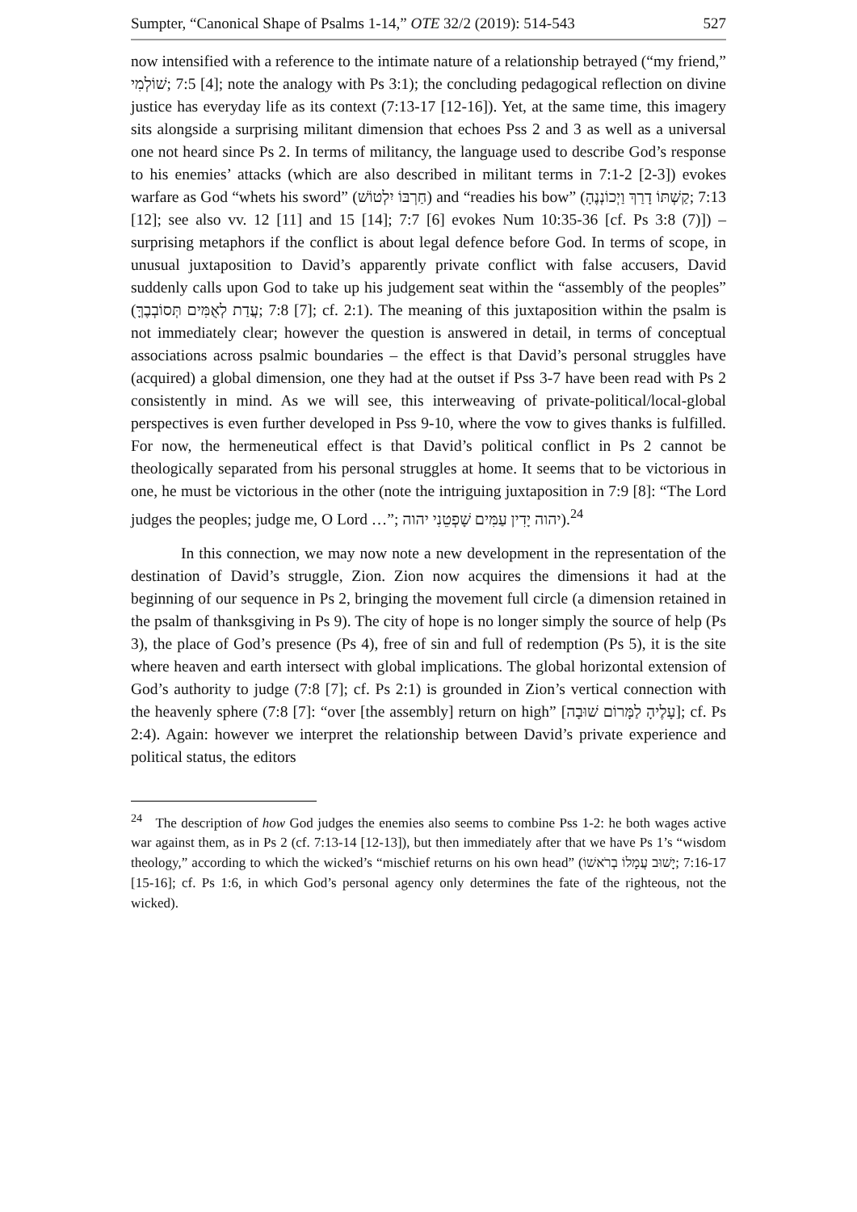Sumpter, “Canonical Shape of Psalms 1-14,” OTE 32/2 (2019): 514-543 527
now intensified with a reference to the intimate nature of a relationship betrayed (“my friend,” שׁוֹלְמִי; 7:5 [4]; note the analogy with Ps 3:1); the concluding pedagogical reflection on divine justice has everyday life as its context (7:13-17 [12-16]). Yet, at the same time, this imagery sits alongside a surprising militant dimension that echoes Pss 2 and 3 as well as a universal one not heard since Ps 2. In terms of militancy, the language used to describe God’s response to his enemies’ attacks (which are also described in militant terms in 7:1-2 [2-3]) evokes warfare as God “whets his sword” (חַרְבּוֹ יִלְטוֹשׁ) and “readies his bow” (קַשְׁתּוֹ דָרַךְ וַיְכוֹנְנֶהָ; 7:13 [12]; see also vv. 12 [11] and 15 [14]; 7:7 [6] evokes Num 10:35-36 [cf. Ps 3:8 (7)]) – surprising metaphors if the conflict is about legal defence before God. In terms of scope, in unusual juxtaposition to David’s apparently private conflict with false accusers, David suddenly calls upon God to take up his judgement seat within the “assembly of the peoples” (עֲדַת לְאֻמִּים תְּסוֹבְבֶךָּ; 7:8 [7]; cf. 2:1). The meaning of this juxtaposition within the psalm is not immediately clear; however the question is answered in detail, in terms of conceptual associations across psalmic boundaries – the effect is that David’s personal struggles have (acquired) a global dimension, one they had at the outset if Pss 3-7 have been read with Ps 2 consistently in mind. As we will see, this interweaving of private-political/local-global perspectives is even further developed in Pss 9-10, where the vow to gives thanks is fulfilled. For now, the hermeneutical effect is that David’s political conflict in Ps 2 cannot be theologically separated from his personal struggles at home. It seems that to be victorious in one, he must be victorious in the other (note the intriguing juxtaposition in 7:9 [8]: “The Lord judges the peoples; judge me, O Lord …”; יהוה יָדִין עַמִּים שָׁפְטֵנִי יהוה).<sup>24</sup>
In this connection, we may now note a new development in the representation of the destination of David’s struggle, Zion. Zion now acquires the dimensions it had at the beginning of our sequence in Ps 2, bringing the movement full circle (a dimension retained in the psalm of thanksgiving in Ps 9). The city of hope is no longer simply the source of help (Ps 3), the place of God’s presence (Ps 4), free of sin and full of redemption (Ps 5), it is the site where heaven and earth intersect with global implications. The global horizontal extension of God’s authority to judge (7:8 [7]; cf. Ps 2:1) is grounded in Zion’s vertical connection with the heavenly sphere (7:8 [7]: “over [the assembly] return on high” [עָלֶיהָ לַמָּרוֹם שׁוּבָה]; cf. Ps 2:4). Again: however we interpret the relationship between David’s private experience and political status, the editors
<sup>24</sup> The description of how God judges the enemies also seems to combine Pss 1-2: he both wages active war against them, as in Ps 2 (cf. 7:13-14 [12-13]), but then immediately after that we have Ps 1’s “wisdom theology,” according to which the wicked’s “mischief returns on his own head” (יָשׁוּב עֲמָלוֹ בְרֹאשׁוֹ; 7:16-17 [15-16]; cf. Ps 1:6, in which God’s personal agency only determines the fate of the righteous, not the wicked).